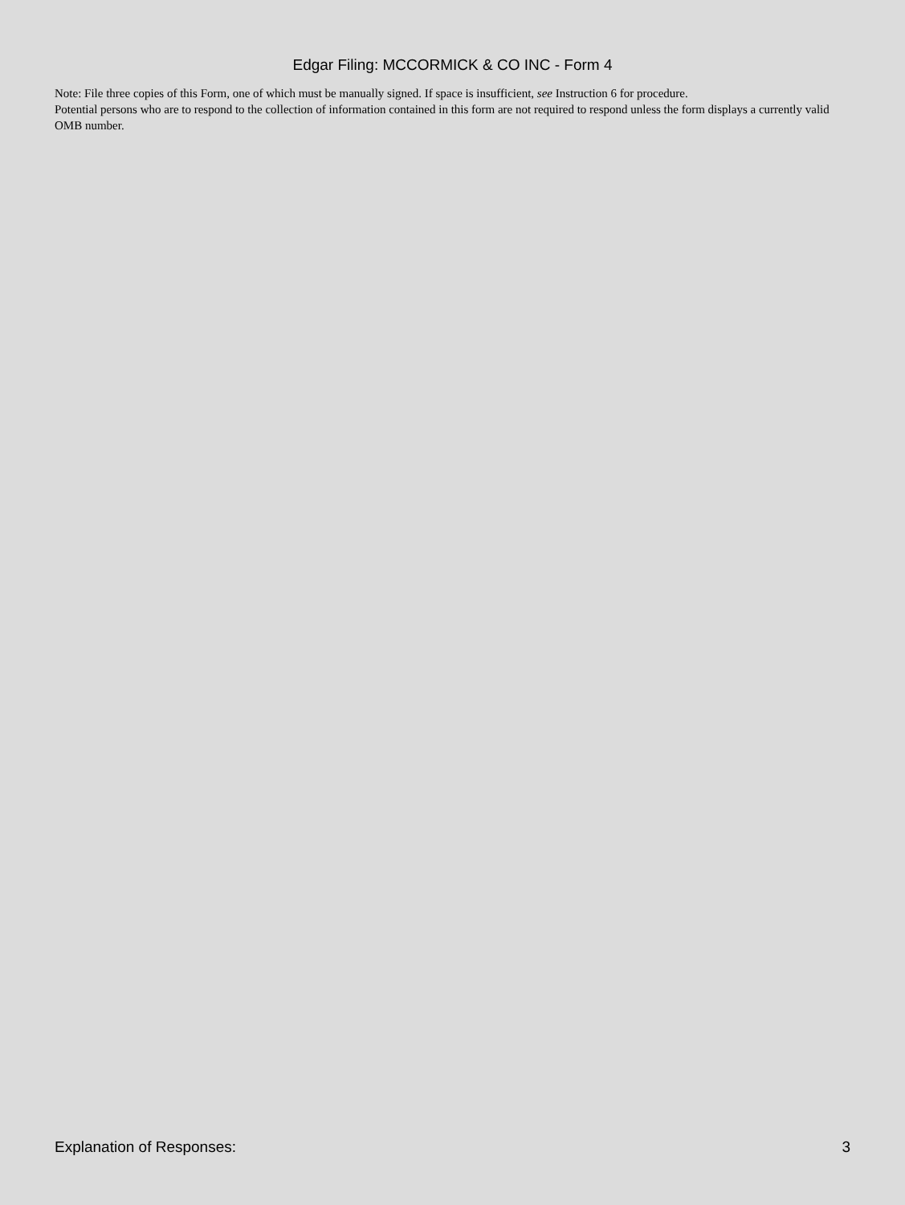Edgar Filing: MCCORMICK & CO INC - Form 4
Note: File three copies of this Form, one of which must be manually signed. If space is insufficient, see Instruction 6 for procedure.
Potential persons who are to respond to the collection of information contained in this form are not required to respond unless the form displays a currently valid OMB number.
Explanation of Responses: 3